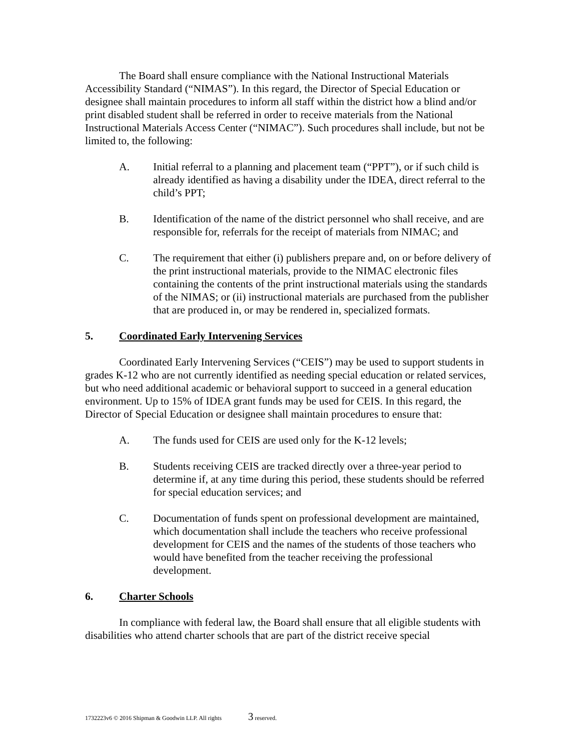The Board shall ensure compliance with the National Instructional Materials Accessibility Standard (“NIMAS”). In this regard, the Director of Special Education or designee shall maintain procedures to inform all staff within the district how a blind and/or print disabled student shall be referred in order to receive materials from the National Instructional Materials Access Center (“NIMAC”). Such procedures shall include, but not be limited to, the following:
A. Initial referral to a planning and placement team (“PPT”), or if such child is already identified as having a disability under the IDEA, direct referral to the child’s PPT;
B. Identification of the name of the district personnel who shall receive, and are responsible for, referrals for the receipt of materials from NIMAC; and
C. The requirement that either (i) publishers prepare and, on or before delivery of the print instructional materials, provide to the NIMAC electronic files containing the contents of the print instructional materials using the standards of the NIMAS; or (ii) instructional materials are purchased from the publisher that are produced in, or may be rendered in, specialized formats.
5. Coordinated Early Intervening Services
Coordinated Early Intervening Services (“CEIS”) may be used to support students in grades K-12 who are not currently identified as needing special education or related services, but who need additional academic or behavioral support to succeed in a general education environment. Up to 15% of IDEA grant funds may be used for CEIS. In this regard, the Director of Special Education or designee shall maintain procedures to ensure that:
A. The funds used for CEIS are used only for the K-12 levels;
B. Students receiving CEIS are tracked directly over a three-year period to determine if, at any time during this period, these students should be referred for special education services; and
C. Documentation of funds spent on professional development are maintained, which documentation shall include the teachers who receive professional development for CEIS and the names of the students of those teachers who would have benefited from the teacher receiving the professional development.
6. Charter Schools
In compliance with federal law, the Board shall ensure that all eligible students with disabilities who attend charter schools that are part of the district receive special
1732223v6 © 2016 Shipman & Goodwin LLP. All rights 3 reserved.